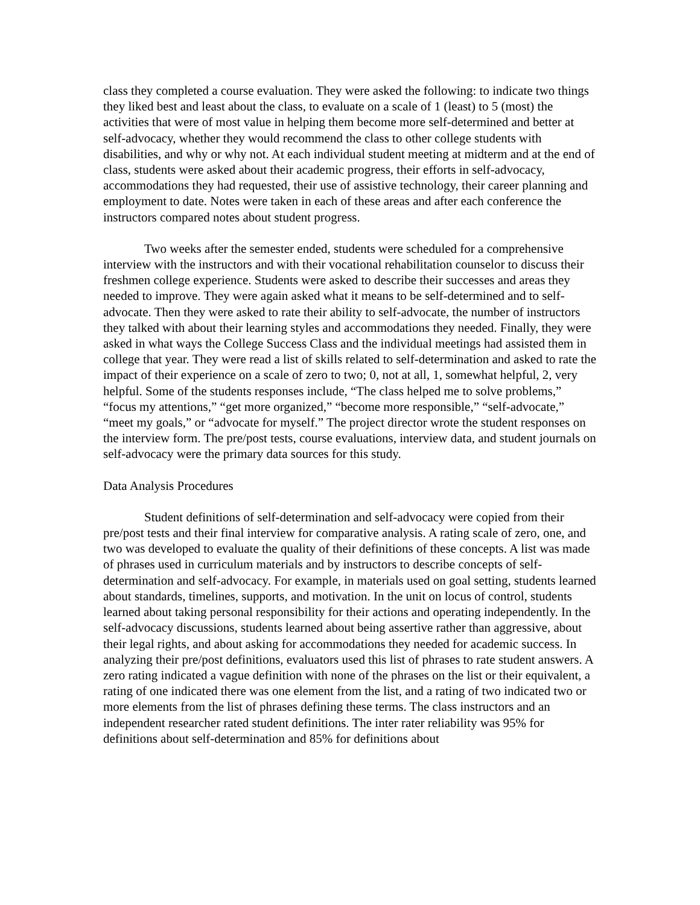class they completed a course evaluation. They were asked the following: to indicate two things they liked best and least about the class, to evaluate on a scale of 1 (least) to 5 (most) the activities that were of most value in helping them become more self-determined and better at self-advocacy, whether they would recommend the class to other college students with disabilities, and why or why not. At each individual student meeting at midterm and at the end of class, students were asked about their academic progress, their efforts in self-advocacy, accommodations they had requested, their use of assistive technology, their career planning and employment to date. Notes were taken in each of these areas and after each conference the instructors compared notes about student progress.
Two weeks after the semester ended, students were scheduled for a comprehensive interview with the instructors and with their vocational rehabilitation counselor to discuss their freshmen college experience. Students were asked to describe their successes and areas they needed to improve. They were again asked what it means to be self-determined and to self-advocate. Then they were asked to rate their ability to self-advocate, the number of instructors they talked with about their learning styles and accommodations they needed. Finally, they were asked in what ways the College Success Class and the individual meetings had assisted them in college that year. They were read a list of skills related to self-determination and asked to rate the impact of their experience on a scale of zero to two; 0, not at all, 1, somewhat helpful, 2, very helpful. Some of the students responses include, “The class helped me to solve problems,” “focus my attentions,” “get more organized,” “become more responsible,” “self-advocate,” “meet my goals,” or “advocate for myself.” The project director wrote the student responses on the interview form. The pre/post tests, course evaluations, interview data, and student journals on self-advocacy were the primary data sources for this study.
Data Analysis Procedures
Student definitions of self-determination and self-advocacy were copied from their pre/post tests and their final interview for comparative analysis. A rating scale of zero, one, and two was developed to evaluate the quality of their definitions of these concepts. A list was made of phrases used in curriculum materials and by instructors to describe concepts of self-determination and self-advocacy. For example, in materials used on goal setting, students learned about standards, timelines, supports, and motivation. In the unit on locus of control, students learned about taking personal responsibility for their actions and operating independently. In the self-advocacy discussions, students learned about being assertive rather than aggressive, about their legal rights, and about asking for accommodations they needed for academic success. In analyzing their pre/post definitions, evaluators used this list of phrases to rate student answers. A zero rating indicated a vague definition with none of the phrases on the list or their equivalent, a rating of one indicated there was one element from the list, and a rating of two indicated two or more elements from the list of phrases defining these terms. The class instructors and an independent researcher rated student definitions. The inter rater reliability was 95% for definitions about self-determination and 85% for definitions about